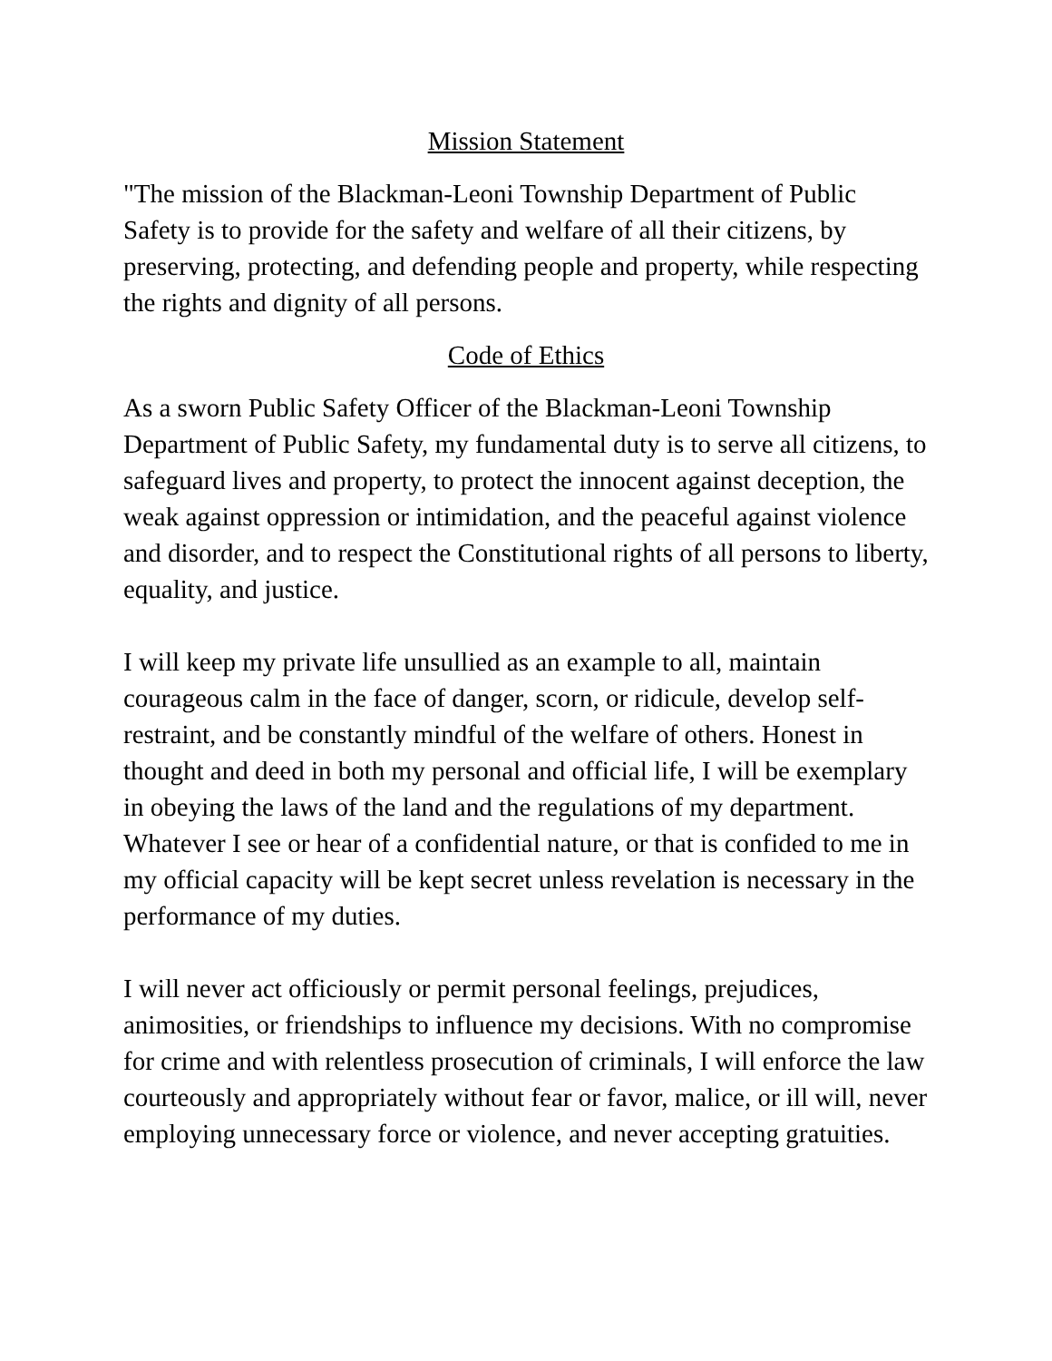Mission Statement
"The mission of the Blackman-Leoni Township Department of Public Safety is to provide for the safety and welfare of all their citizens, by preserving, protecting, and defending people and property, while respecting the rights and dignity of all persons.
Code of Ethics
As a sworn Public Safety Officer of the Blackman-Leoni Township Department of Public Safety, my fundamental duty is to serve all citizens, to safeguard lives and property, to protect the innocent against deception, the weak against oppression or intimidation, and the peaceful against violence and disorder, and to respect the Constitutional rights of all persons to liberty, equality, and justice.
I will keep my private life unsullied as an example to all, maintain courageous calm in the face of danger, scorn, or ridicule, develop self-restraint, and be constantly mindful of the welfare of others. Honest in thought and deed in both my personal and official life, I will be exemplary in obeying the laws of the land and the regulations of my department. Whatever I see or hear of a confidential nature, or that is confided to me in my official capacity will be kept secret unless revelation is necessary in the performance of my duties.
I will never act officiously or permit personal feelings, prejudices, animosities, or friendships to influence my decisions. With no compromise for crime and with relentless prosecution of criminals, I will enforce the law courteously and appropriately without fear or favor, malice, or ill will, never employing unnecessary force or violence, and never accepting gratuities.